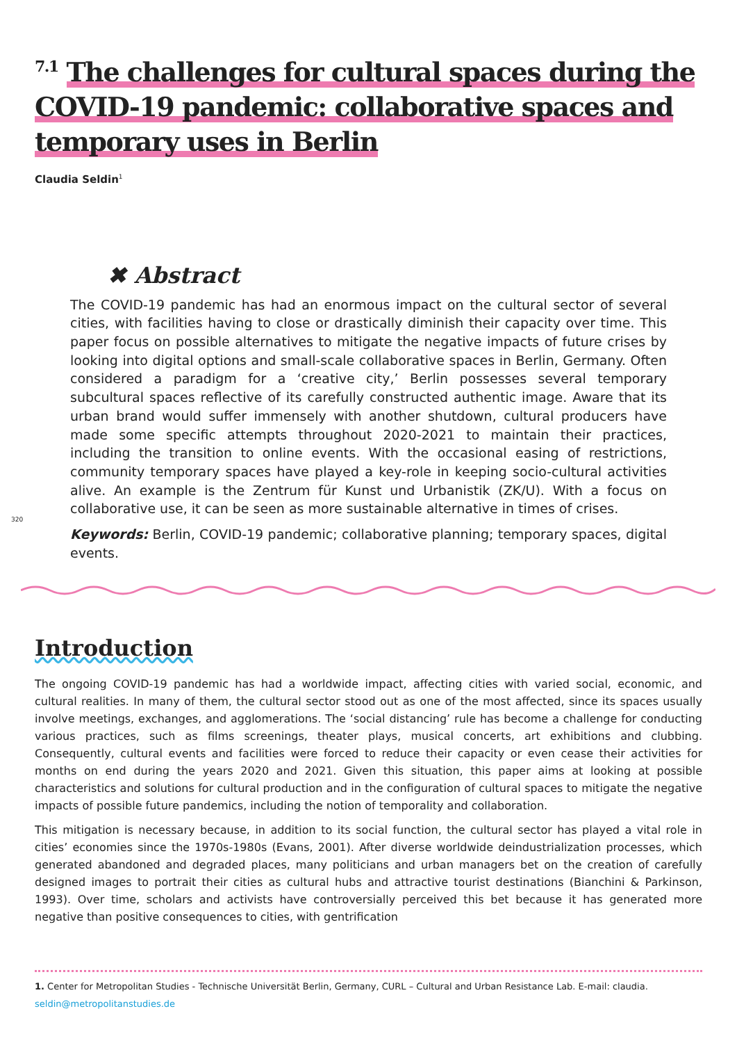<sup>7.1</sup> The challenges for cultural spaces during the COVID-19 pandemic: collaborative spaces and temporary uses in Berlin
Claudia Seldin<sup>1</sup>
✖ Abstract
The COVID-19 pandemic has had an enormous impact on the cultural sector of several cities, with facilities having to close or drastically diminish their capacity over time. This paper focus on possible alternatives to mitigate the negative impacts of future crises by looking into digital options and small-scale collaborative spaces in Berlin, Germany. Often considered a paradigm for a ‘creative city,’ Berlin possesses several temporary subcultural spaces reflective of its carefully constructed authentic image. Aware that its urban brand would suffer immensely with another shutdown, cultural producers have made some specific attempts throughout 2020-2021 to maintain their practices, including the transition to online events. With the occasional easing of restrictions, community temporary spaces have played a key-role in keeping socio-cultural activities alive. An example is the Zentrum für Kunst und Urbanistik (ZK/U). With a focus on collaborative use, it can be seen as more sustainable alternative in times of crises.
Keywords: Berlin, COVID-19 pandemic; collaborative planning; temporary spaces, digital events.
320
Introduction
The ongoing COVID-19 pandemic has had a worldwide impact, affecting cities with varied social, economic, and cultural realities. In many of them, the cultural sector stood out as one of the most affected, since its spaces usually involve meetings, exchanges, and agglomerations. The ‘social distancing’ rule has become a challenge for conducting various practices, such as films screenings, theater plays, musical concerts, art exhibitions and clubbing. Consequently, cultural events and facilities were forced to reduce their capacity or even cease their activities for months on end during the years 2020 and 2021. Given this situation, this paper aims at looking at possible characteristics and solutions for cultural production and in the configuration of cultural spaces to mitigate the negative impacts of possible future pandemics, including the notion of temporality and collaboration.
This mitigation is necessary because, in addition to its social function, the cultural sector has played a vital role in cities’ economies since the 1970s-1980s (Evans, 2001). After diverse worldwide deindustrialization processes, which generated abandoned and degraded places, many politicians and urban managers bet on the creation of carefully designed images to portrait their cities as cultural hubs and attractive tourist destinations (Bianchini & Parkinson, 1993). Over time, scholars and activists have controversially perceived this bet because it has generated more negative than positive consequences to cities, with gentrification
1. Center for Metropolitan Studies - Technische Universität Berlin, Germany, CURL – Cultural and Urban Resistance Lab. E-mail: claudia. seldin@metropolitanstudies.de